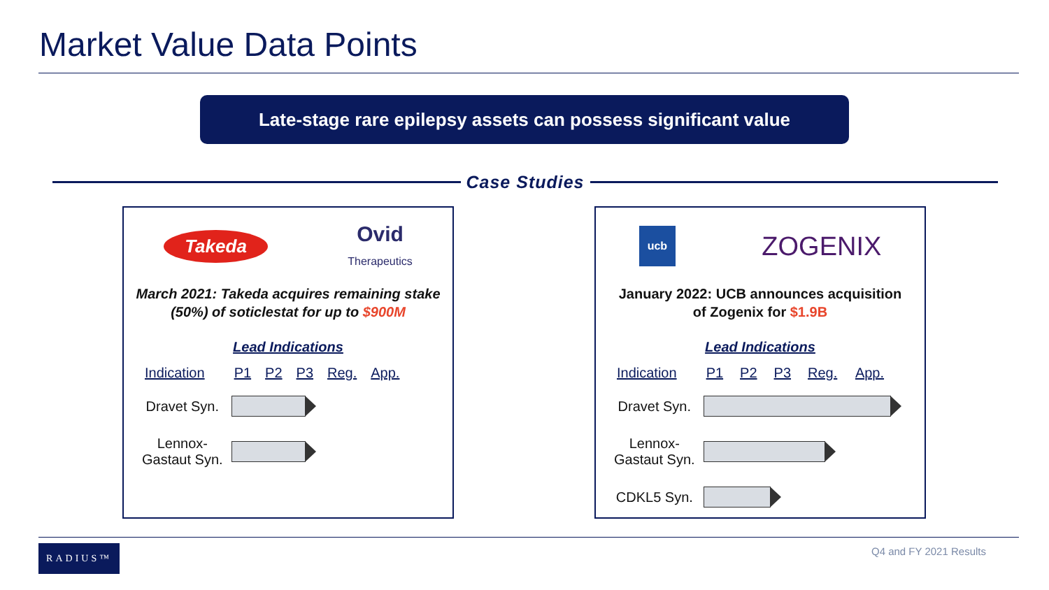Market Value Data Points
Late-stage rare epilepsy assets can possess significant value
Case Studies
Takeda Ovid
Therapeutics
March 2021: Takeda acquires remaining stake
(50%) of soticlestat for up to $900M
Lead Indications
| Indication | P1 | P2 | P3 | Reg. | App. |
| --- | --- | --- | --- | --- | --- |
| Dravet Syn. | | | | | |
| Lennox- Gastaut Syn. | | | | | |
ucb ZOGENIX
January 2022: UCB announces acquisition
of Zogenix for $1.9B
Lead Indications
| Indication | P1 | P2 | P3 | Reg. | App. |
| --- | --- | --- | --- | --- | --- |
| Dravet Syn. | | | | | |
| Lennox- Gastaut Syn. | | | | | |
| CDKL5 Syn. | | | | | |
RADIUS™ Q4 and FY 2021 Results